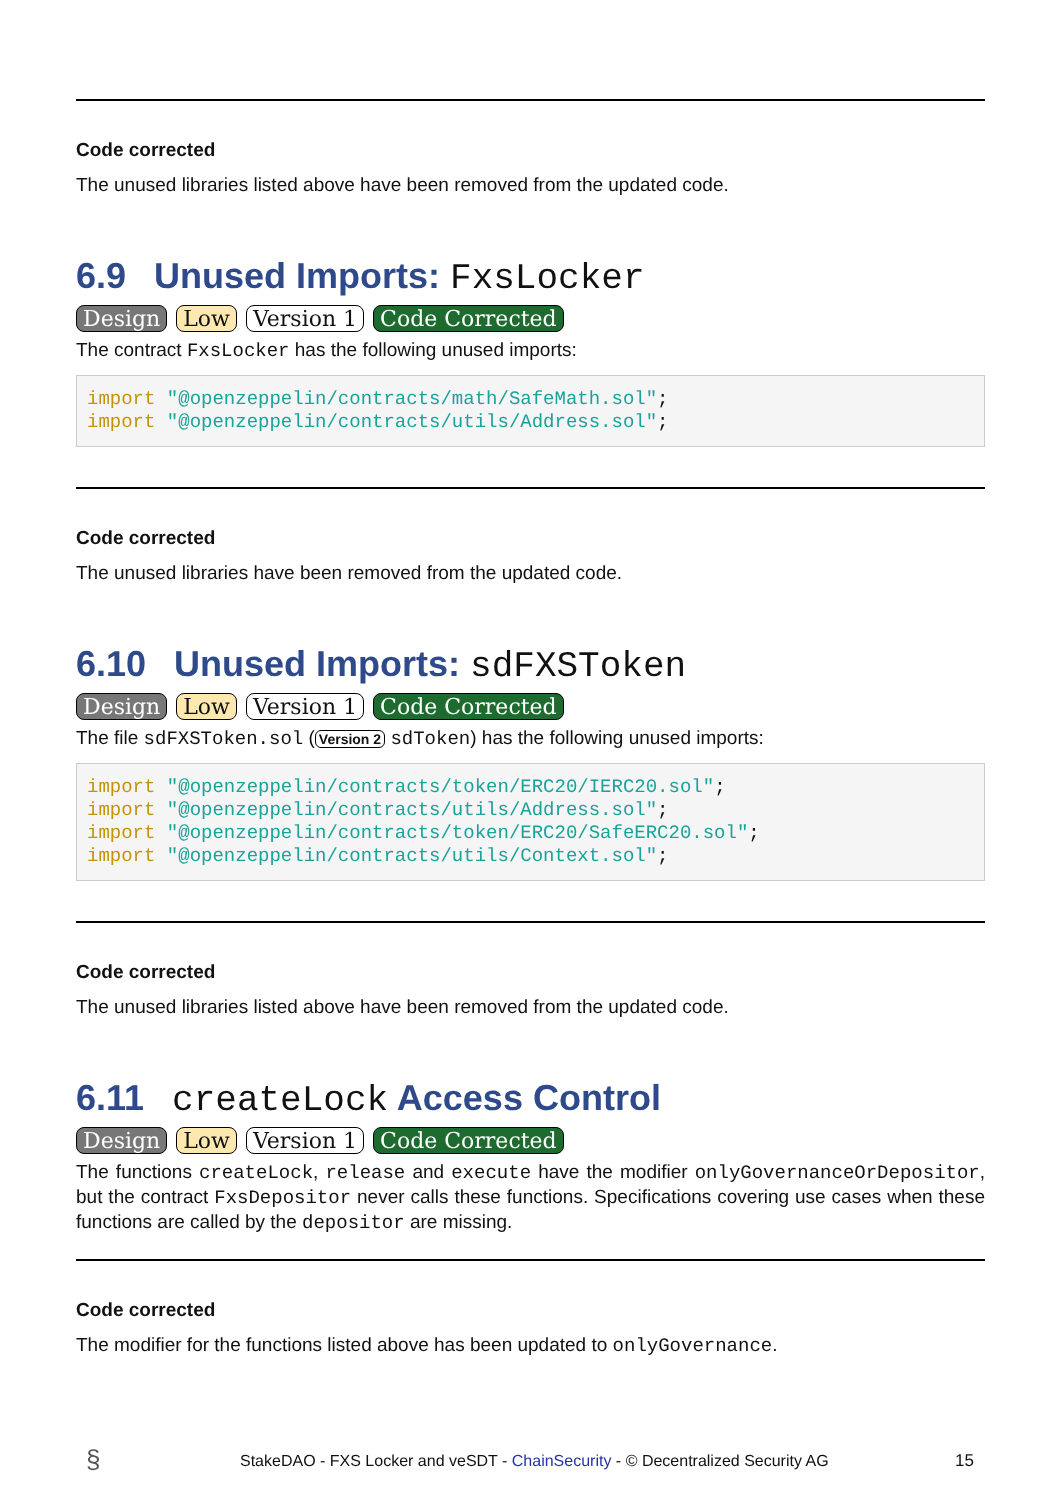Code corrected
The unused libraries listed above have been removed from the updated code.
6.9 Unused Imports: FxsLocker
Design Low Version 1 Code Corrected
The contract FxsLocker has the following unused imports:
import "@openzeppelin/contracts/math/SafeMath.sol";
import "@openzeppelin/contracts/utils/Address.sol";
Code corrected
The unused libraries have been removed from the updated code.
6.10 Unused Imports: sdFXSToken
Design Low Version 1 Code Corrected
The file sdFXSToken.sol (Version 2 sdToken) has the following unused imports:
import "@openzeppelin/contracts/token/ERC20/IERC20.sol";
import "@openzeppelin/contracts/utils/Address.sol";
import "@openzeppelin/contracts/token/ERC20/SafeERC20.sol";
import "@openzeppelin/contracts/utils/Context.sol";
Code corrected
The unused libraries listed above have been removed from the updated code.
6.11 createLock Access Control
Design Low Version 1 Code Corrected
The functions createLock, release and execute have the modifier onlyGovernanceOrDepositor, but the contract FxsDepositor never calls these functions. Specifications covering use cases when these functions are called by the depositor are missing.
Code corrected
The modifier for the functions listed above has been updated to onlyGovernance.
§
StakeDAO - FXS Locker and veSDT - ChainSecurity - © Decentralized Security AG
15